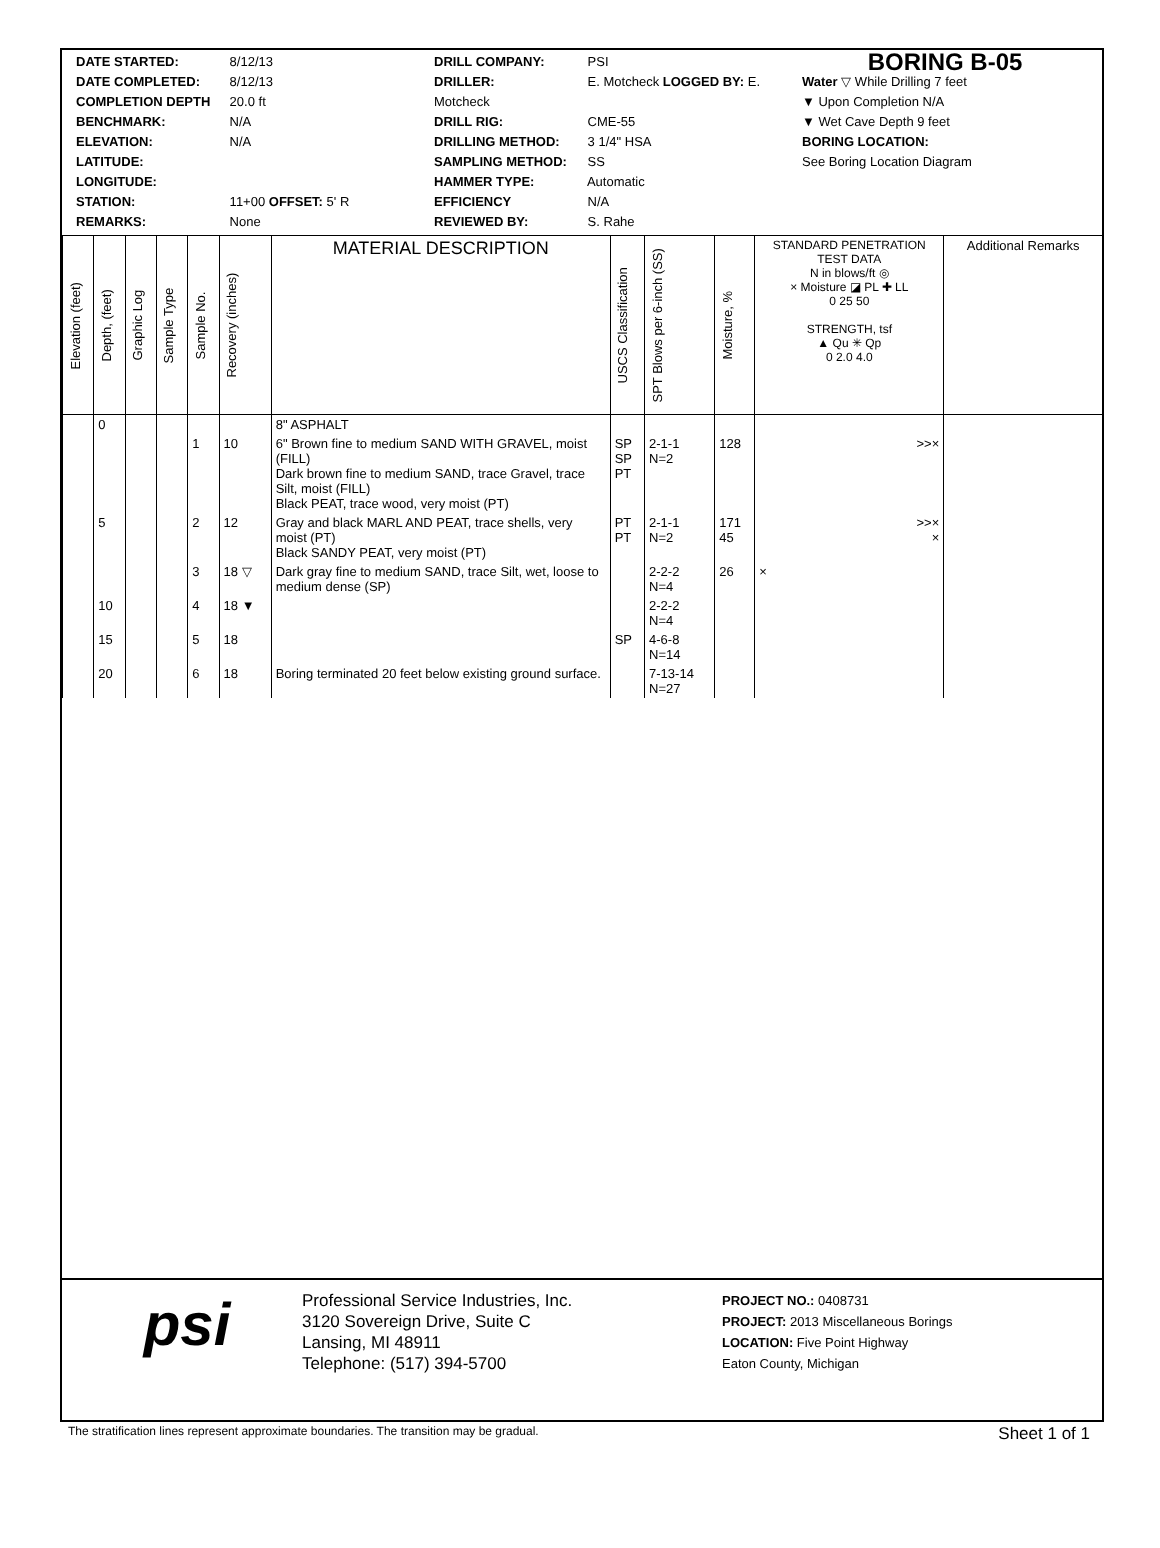DATE STARTED: 8/12/13
DATE COMPLETED: 8/12/13
COMPLETION DEPTH 20.0 ft
BENCHMARK: N/A
ELEVATION: N/A
LATITUDE:
LONGITUDE:
STATION: 11+00 OFFSET: 5' R
REMARKS: None
DRILL COMPANY: PSI
DRILLER: E. Motcheck LOGGED BY: E. Motcheck
DRILL RIG: CME-55
DRILLING METHOD: 3 1/4" HSA
SAMPLING METHOD: SS
HAMMER TYPE: Automatic
EFFICIENCY N/A
REVIEWED BY: S. Rahe
BORING B-05
Water ▽ While Drilling 7 feet
▼ Upon Completion N/A
▼ Wet Cave Depth 9 feet
BORING LOCATION:
See Boring Location Diagram
| Elevation (feet) | Depth, (feet) | Graphic Log | Sample Type | Sample No. | Recovery (inches) | MATERIAL DESCRIPTION | USCS Classification | SPT Blows per 6-inch (SS) | Moisture, % | STANDARD PENETRATION TEST DATA N in blows/ft ◎ × Moisture ◪ PL ✚ LL 0 25 50 STRENGTH, tsf ▲ Qu ✳ Qp 0 2.0 4.0 | Additional Remarks |
| --- | --- | --- | --- | --- | --- | --- | --- | --- | --- | --- | --- |
| | 0 | | | | | 8" ASPHALT | | | | | |
| | | | | 1 | 10 | 6" Brown fine to medium SAND WITH GRAVEL, moist (FILL) Dark brown fine to medium SAND, trace Gravel, trace Silt, moist (FILL) Black PEAT, trace wood, very moist (PT) | SP SP PT | 2-1-1 N=2 | 128 | >>× | |
| | 5 | | | 2 | 12 | Gray and black MARL AND PEAT, trace shells, very moist (PT) Black SANDY PEAT, very moist (PT) | PT PT | 2-1-1 N=2 | 171 45 | >>× × | |
| | | | | 3 | 18 ▽ | Dark gray fine to medium SAND, trace Silt, wet, loose to medium dense (SP) | | 2-2-2 N=4 | 26 | × | |
| | 10 | | | 4 | 18 ▼ | | | 2-2-2 N=4 | | | |
| | 15 | | | 5 | 18 | | SP | 4-6-8 N=14 | | | |
| | 20 | | | 6 | 18 | Boring terminated 20 feet below existing ground surface. | | 7-13-14 N=27 | | | |
psi
Professional Service Industries, Inc.
3120 Sovereign Drive, Suite C
Lansing, MI 48911
Telephone: (517) 394-5700
PROJECT NO.: 0408731
PROJECT: 2013 Miscellaneous Borings
LOCATION: Five Point Highway
Eaton County, Michigan
The stratification lines represent approximate boundaries. The transition may be gradual. Sheet 1 of 1